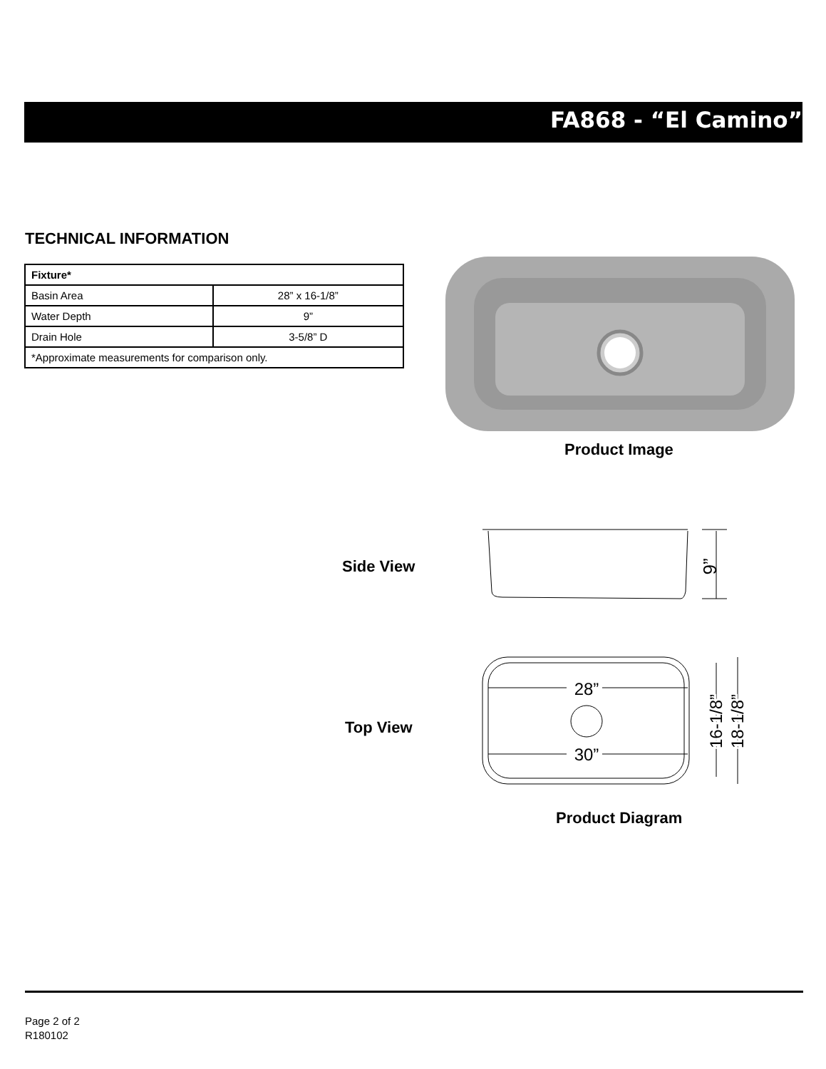FA868 - “El Camino”
TECHNICAL INFORMATION
| Fixture* | |
| --- | --- |
| Basin Area | 28” x 16-1/8” |
| Water Depth | 9” |
| Drain Hole | 3-5/8” D |
| *Approximate measurements for comparison only. | |
Product Image
Side View
9”
Top View
28”
30”
16-1/8”
18-1/8”
Product Diagram
Page 2 of 2
R180102